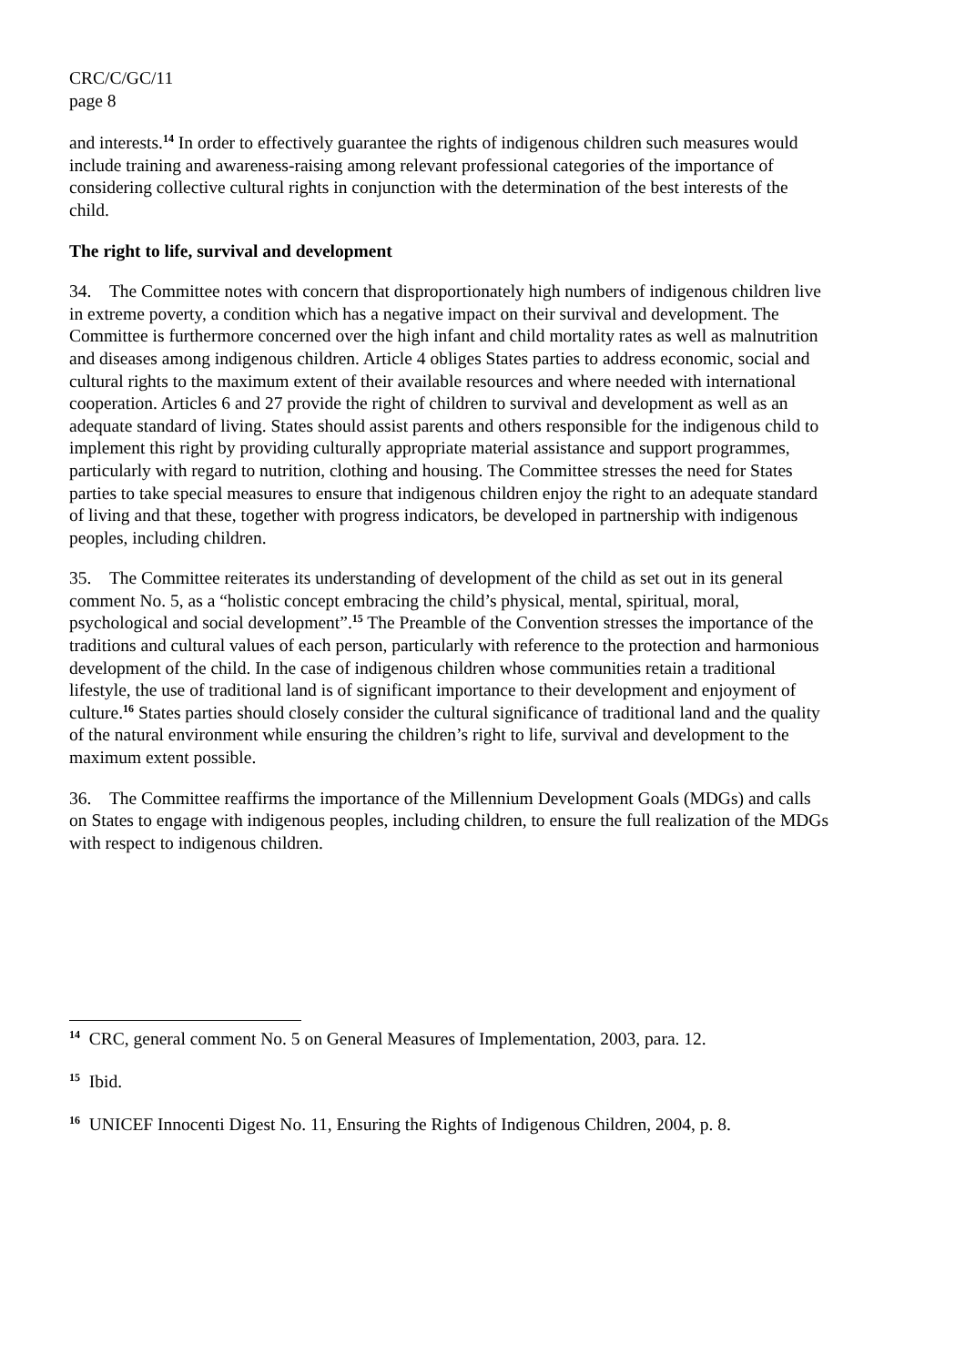CRC/C/GC/11
page 8
and interests.<sup>14</sup> In order to effectively guarantee the rights of indigenous children such measures would include training and awareness-raising among relevant professional categories of the importance of considering collective cultural rights in conjunction with the determination of the best interests of the child.
The right to life, survival and development
34. The Committee notes with concern that disproportionately high numbers of indigenous children live in extreme poverty, a condition which has a negative impact on their survival and development. The Committee is furthermore concerned over the high infant and child mortality rates as well as malnutrition and diseases among indigenous children. Article 4 obliges States parties to address economic, social and cultural rights to the maximum extent of their available resources and where needed with international cooperation. Articles 6 and 27 provide the right of children to survival and development as well as an adequate standard of living. States should assist parents and others responsible for the indigenous child to implement this right by providing culturally appropriate material assistance and support programmes, particularly with regard to nutrition, clothing and housing. The Committee stresses the need for States parties to take special measures to ensure that indigenous children enjoy the right to an adequate standard of living and that these, together with progress indicators, be developed in partnership with indigenous peoples, including children.
35. The Committee reiterates its understanding of development of the child as set out in its general comment No. 5, as a “holistic concept embracing the child’s physical, mental, spiritual, moral, psychological and social development”.<sup>15</sup> The Preamble of the Convention stresses the importance of the traditions and cultural values of each person, particularly with reference to the protection and harmonious development of the child. In the case of indigenous children whose communities retain a traditional lifestyle, the use of traditional land is of significant importance to their development and enjoyment of culture.<sup>16</sup> States parties should closely consider the cultural significance of traditional land and the quality of the natural environment while ensuring the children’s right to life, survival and development to the maximum extent possible.
36. The Committee reaffirms the importance of the Millennium Development Goals (MDGs) and calls on States to engage with indigenous peoples, including children, to ensure the full realization of the MDGs with respect to indigenous children.
<sup>14</sup> CRC, general comment No. 5 on General Measures of Implementation, 2003, para. 12.
<sup>15</sup> Ibid.
<sup>16</sup> UNICEF Innocenti Digest No. 11, Ensuring the Rights of Indigenous Children, 2004, p. 8.